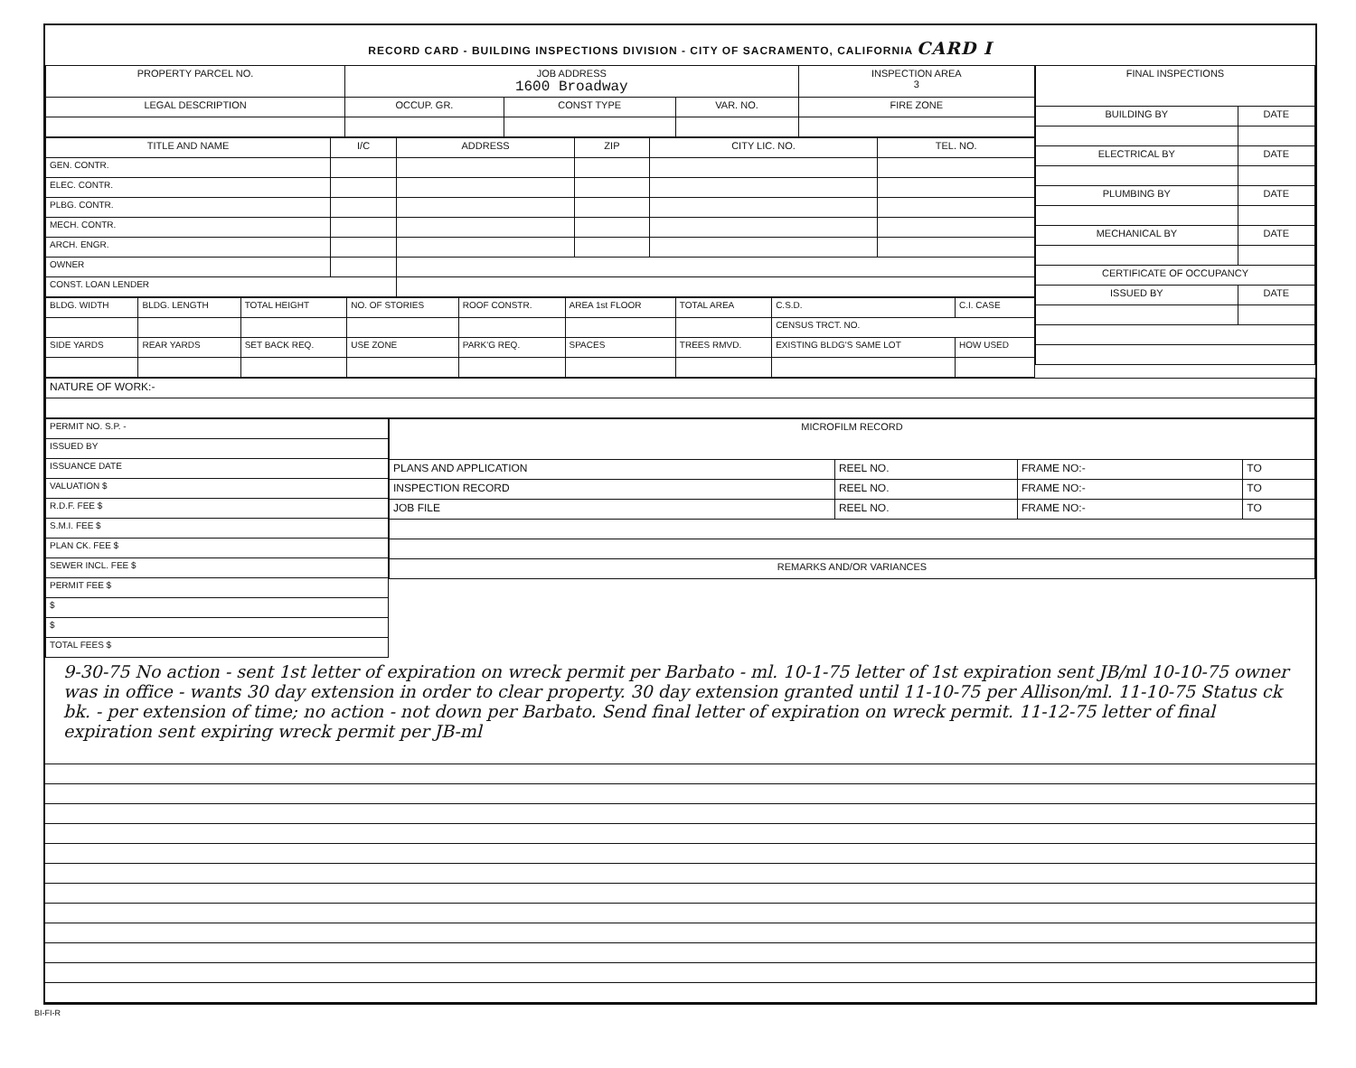RECORD CARD - BUILDING INSPECTIONS DIVISION - CITY OF SACRAMENTO, CALIFORNIA CARD I
| PROPERTY PARCEL NO. | JOB ADDRESS 1600 Broadway | | | | INSPECTION AREA 3 |
| --- | --- | --- | --- | --- | --- |
| LEGAL DESCRIPTION | | OCCUP. GR. | CONST TYPE | VAR. NO. | FIRE ZONE |
| TITLE AND NAME | I/C | ADDRESS | ZIP | CITY LIC. NO. | TEL. NO. |
| --- | --- | --- | --- | --- | --- |
| GEN. CONTR. | | | | | |
| ELEC. CONTR. | | | | | |
| PLBG. CONTR. | | | | | |
| MECH. CONTR. | | | | | |
| ARCH. ENGR. | | | | | |
| OWNER | | | | | |
| CONST. LOAN LENDER | | | | | |
| BLDG. WIDTH | BLDG. LENGTH | TOTAL HEIGHT | NO. OF STORIES | ROOF CONSTR. | AREA 1st FLOOR | TOTAL AREA | C.S.D. | C.I. CASE |
| | | | | | | | CENSUS TRCT. NO. | |
| SIDE YARDS | REAR YARDS | SET BACK REQ. | USE ZONE | PARK'G REQ. | SPACES | TREES RMVD. | EXISTING BLDG'S SAME LOT | HOW USED |
| FINAL INSPECTIONS | |
| --- | --- |
| BUILDING BY | DATE |
| ELECTRICAL BY | DATE |
| PLUMBING BY | DATE |
| MECHANICAL BY | DATE |
| CERTIFICATE OF OCCUPANCY | |
| ISSUED BY | DATE |
| NATURE OF WORK:- |
| PERMIT NO. S.P. - |
| ISSUED BY |
| ISSUANCE DATE |
| VALUATION $ |
| R.D.F. FEE $ |
| S.M.I. FEE $ |
| PLAN CK. FEE $ |
| SEWER INCL. FEE $ |
| PERMIT FEE $ |
| $ |
| $ |
| TOTAL FEES $ |
| MICROFILM RECORD | | | |
| --- | --- | --- | --- |
| PLANS AND APPLICATION | REEL NO. | FRAME NO:- | TO |
| INSPECTION RECORD | REEL NO. | FRAME NO:- | TO |
| JOB FILE | REEL NO. | FRAME NO:- | TO |
| REMARKS AND/OR VARIANCES | | | |
9-30-75 No action - sent 1st letter of expiration on wreck permit per Barbato - ml. 10-1-75 letter of 1st expiration sent JB/ml 10-10-75 owner was in office - wants 30 day extension in order to clear property. 30 day extension granted until 11-10-75 per Allison/ml. 11-10-75 Status ck bk. - per extension of time; no action - not down per Barbato. Send final letter of expiration on wreck permit. 11-12-75 letter of final expiration sent expiring wreck permit per JB-ml
BI-FI-R